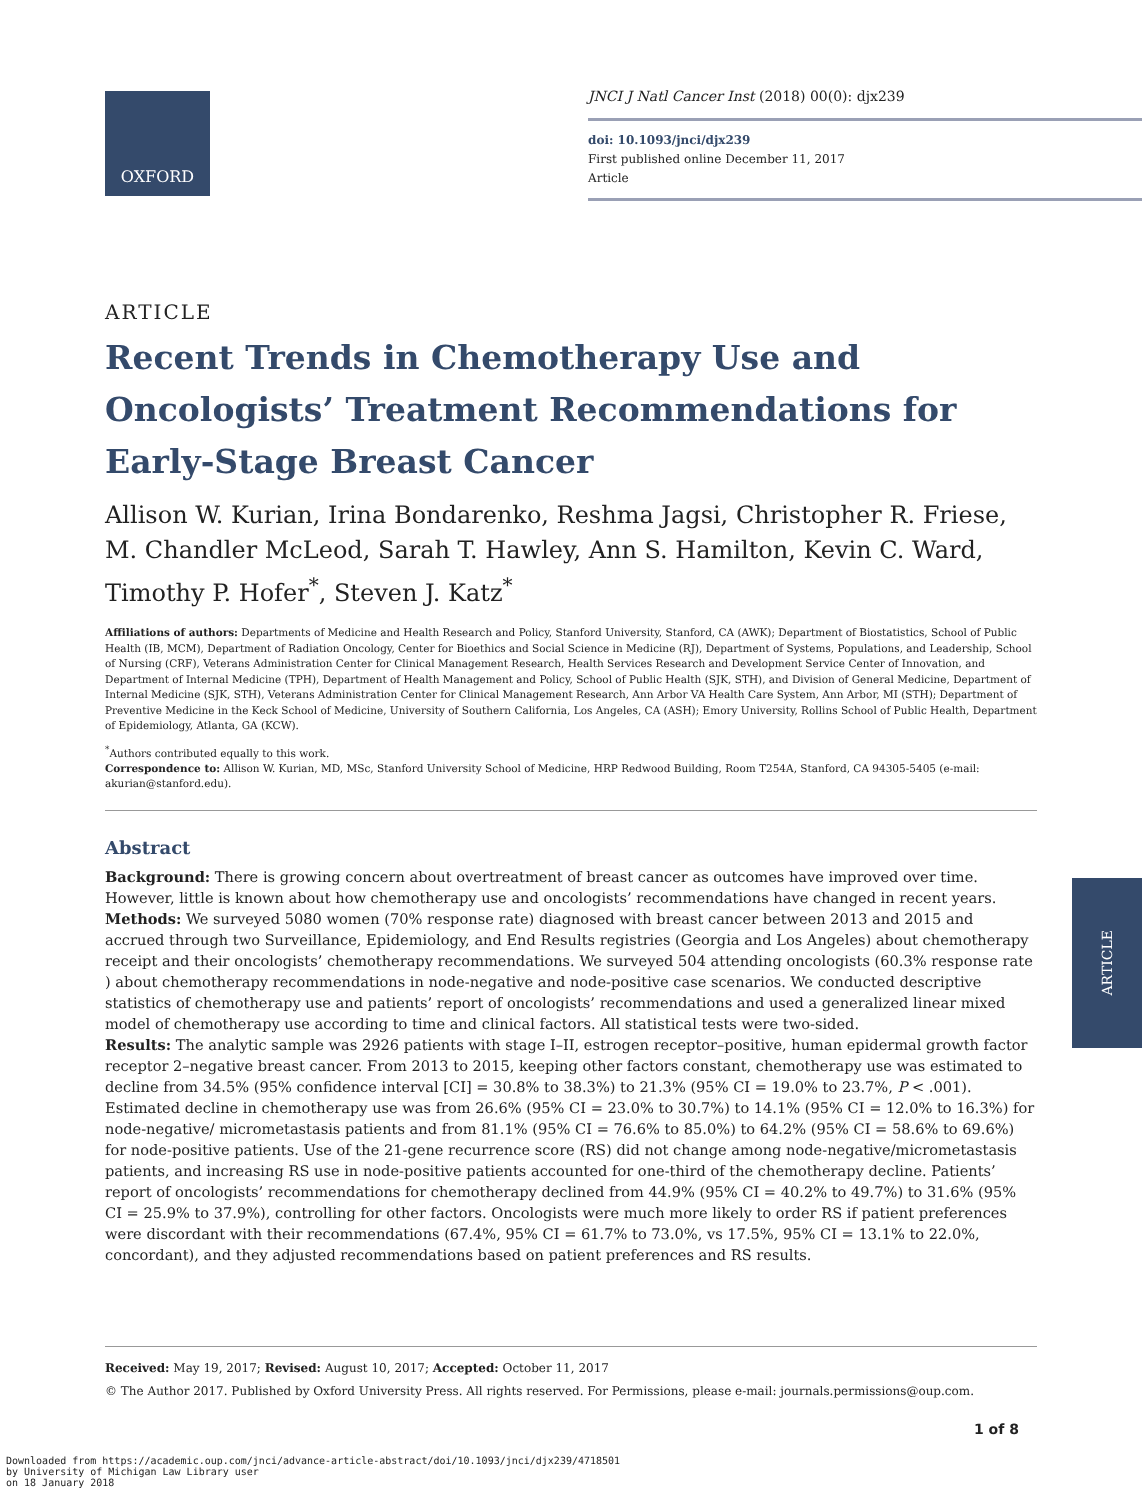OXFORD
JNCI J Natl Cancer Inst (2018) 00(0): djx239
doi: 10.1093/jnci/djx239
First published online December 11, 2017
Article
ARTICLE
Recent Trends in Chemotherapy Use and Oncologists’ Treatment Recommendations for Early-Stage Breast Cancer
Allison W. Kurian, Irina Bondarenko, Reshma Jagsi, Christopher R. Friese, M. Chandler McLeod, Sarah T. Hawley, Ann S. Hamilton, Kevin C. Ward, Timothy P. Hofer<sup>*</sup>, Steven J. Katz<sup>*</sup>
Affiliations of authors: Departments of Medicine and Health Research and Policy, Stanford University, Stanford, CA (AWK); Department of Biostatistics, School of Public Health (IB, MCM), Department of Radiation Oncology, Center for Bioethics and Social Science in Medicine (RJ), Department of Systems, Populations, and Leadership, School of Nursing (CRF), Veterans Administration Center for Clinical Management Research, Health Services Research and Development Service Center of Innovation, and Department of Internal Medicine (TPH), Department of Health Management and Policy, School of Public Health (SJK, STH), and Division of General Medicine, Department of Internal Medicine (SJK, STH), Veterans Administration Center for Clinical Management Research, Ann Arbor VA Health Care System, Ann Arbor, MI (STH); Department of Preventive Medicine in the Keck School of Medicine, University of Southern California, Los Angeles, CA (ASH); Emory University, Rollins School of Public Health, Department of Epidemiology, Atlanta, GA (KCW).
<sup>*</sup> Authors contributed equally to this work.
Correspondence to: Allison W. Kurian, MD, MSc, Stanford University School of Medicine, HRP Redwood Building, Room T254A, Stanford, CA 94305-5405 (e-mail: akurian@stanford.edu).
Abstract
Background: There is growing concern about overtreatment of breast cancer as outcomes have improved over time. However, little is known about how chemotherapy use and oncologists’ recommendations have changed in recent years.
Methods: We surveyed 5080 women (70% response rate) diagnosed with breast cancer between 2013 and 2015 and accrued through two Surveillance, Epidemiology, and End Results registries (Georgia and Los Angeles) about chemotherapy receipt and their oncologists’ chemotherapy recommendations. We surveyed 504 attending oncologists (60.3% response rate ) about chemotherapy recommendations in node-negative and node-positive case scenarios. We conducted descriptive statistics of chemotherapy use and patients’ report of oncologists’ recommendations and used a generalized linear mixed model of chemotherapy use according to time and clinical factors. All statistical tests were two-sided.
Results: The analytic sample was 2926 patients with stage I–II, estrogen receptor–positive, human epidermal growth factor receptor 2–negative breast cancer. From 2013 to 2015, keeping other factors constant, chemotherapy use was estimated to decline from 34.5% (95% confidence interval [CI] = 30.8% to 38.3%) to 21.3% (95% CI = 19.0% to 23.7%, P < .001). Estimated decline in chemotherapy use was from 26.6% (95% CI = 23.0% to 30.7%) to 14.1% (95% CI = 12.0% to 16.3%) for node-negative/ micrometastasis patients and from 81.1% (95% CI = 76.6% to 85.0%) to 64.2% (95% CI = 58.6% to 69.6%) for node-positive patients. Use of the 21-gene recurrence score (RS) did not change among node-negative/micrometastasis patients, and increasing RS use in node-positive patients accounted for one-third of the chemotherapy decline. Patients’ report of oncologists’ recommendations for chemotherapy declined from 44.9% (95% CI = 40.2% to 49.7%) to 31.6% (95% CI = 25.9% to 37.9%), controlling for other factors. Oncologists were much more likely to order RS if patient preferences were discordant with their recommendations (67.4%, 95% CI = 61.7% to 73.0%, vs 17.5%, 95% CI = 13.1% to 22.0%, concordant), and they adjusted recommendations based on patient preferences and RS results.
ARTICLE
Received: May 19, 2017; Revised: August 10, 2017; Accepted: October 11, 2017
© The Author 2017. Published by Oxford University Press. All rights reserved. For Permissions, please e-mail: journals.permissions@oup.com.
1 of 8
Downloaded from https://academic.oup.com/jnci/advance-article-abstract/doi/10.1093/jnci/djx239/4718501
by University of Michigan Law Library user
on 18 January 2018